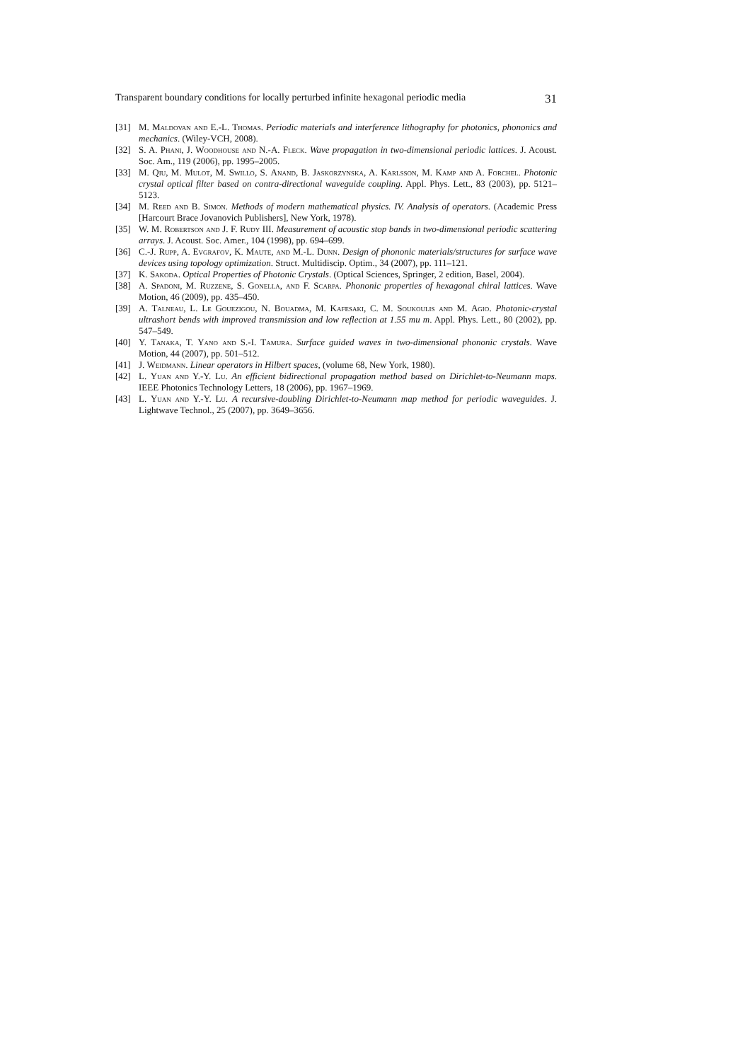Transparent boundary conditions for locally perturbed infinite hexagonal periodic media 31
[31] M. Maldovan and E.-L. Thomas. Periodic materials and interference lithography for photonics, phononics and mechanics. (Wiley-VCH, 2008).
[32] S. A. Phani, J. Woodhouse and N.-A. Fleck. Wave propagation in two-dimensional periodic lattices. J. Acoust. Soc. Am., 119 (2006), pp. 1995–2005.
[33] M. Qiu, M. Mulot, M. Swillo, S. Anand, B. Jaskorzynska, A. Karlsson, M. Kamp and A. Forchel. Photonic crystal optical filter based on contra-directional waveguide coupling. Appl. Phys. Lett., 83 (2003), pp. 5121–5123.
[34] M. Reed and B. Simon. Methods of modern mathematical physics. IV. Analysis of operators. (Academic Press [Harcourt Brace Jovanovich Publishers], New York, 1978).
[35] W. M. Robertson and J. F. Rudy III. Measurement of acoustic stop bands in two-dimensional periodic scattering arrays. J. Acoust. Soc. Amer., 104 (1998), pp. 694–699.
[36] C.-J. Rupp, A. Evgrafov, K. Maute, and M.-L. Dunn. Design of phononic materials/structures for surface wave devices using topology optimization. Struct. Multidiscip. Optim., 34 (2007), pp. 111–121.
[37] K. Sakoda. Optical Properties of Photonic Crystals. (Optical Sciences, Springer, 2 edition, Basel, 2004).
[38] A. Spadoni, M. Ruzzene, S. Gonella, and F. Scarpa. Phononic properties of hexagonal chiral lattices. Wave Motion, 46 (2009), pp. 435–450.
[39] A. Talneau, L. Le Gouezigou, N. Bouadma, M. Kafesaki, C. M. Soukoulis and M. Agio. Photonic-crystal ultrashort bends with improved transmission and low reflection at 1.55 mu m. Appl. Phys. Lett., 80 (2002), pp. 547–549.
[40] Y. Tanaka, T. Yano and S.-I. Tamura. Surface guided waves in two-dimensional phononic crystals. Wave Motion, 44 (2007), pp. 501–512.
[41] J. Weidmann. Linear operators in Hilbert spaces, (volume 68, New York, 1980).
[42] L. Yuan and Y.-Y. Lu. An efficient bidirectional propagation method based on Dirichlet-to-Neumann maps. IEEE Photonics Technology Letters, 18 (2006), pp. 1967–1969.
[43] L. Yuan and Y.-Y. Lu. A recursive-doubling Dirichlet-to-Neumann map method for periodic waveguides. J. Lightwave Technol., 25 (2007), pp. 3649–3656.